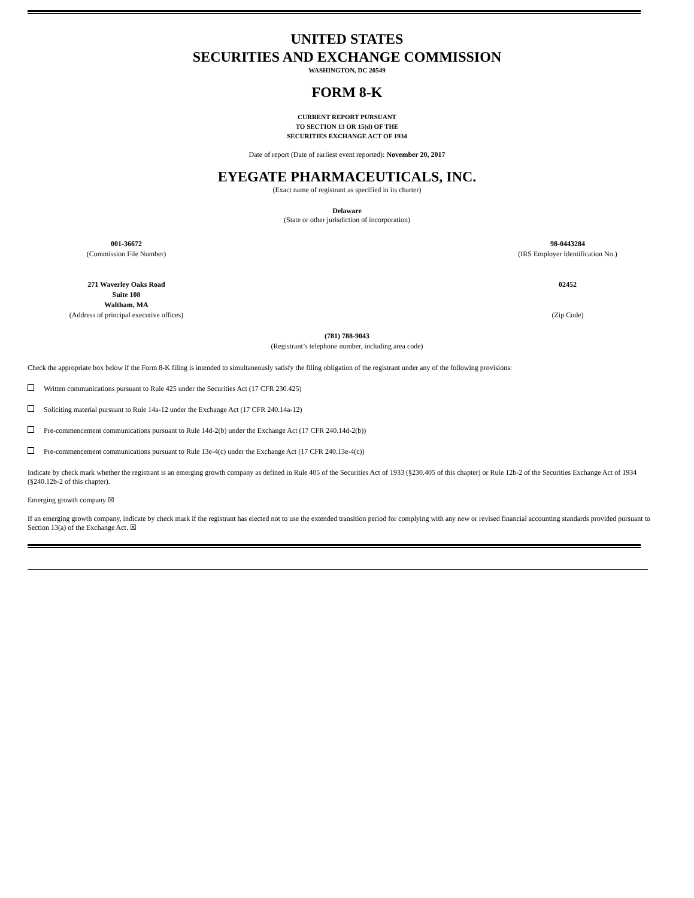UNITED STATES
SECURITIES AND EXCHANGE COMMISSION
WASHINGTON, DC 20549
FORM 8-K
CURRENT REPORT PURSUANT
TO SECTION 13 OR 15(d) OF THE
SECURITIES EXCHANGE ACT OF 1934
Date of report (Date of earliest event reported): November 20, 2017
EYEGATE PHARMACEUTICALS, INC.
(Exact name of registrant as specified in its charter)
Delaware
(State or other jurisdiction of incorporation)
001-36672
(Commission File Number)
98-0443284
(IRS Employer Identification No.)
271 Waverley Oaks Road
Suite 108
Waltham, MA
(Address of principal executive offices)
02452
(Zip Code)
(781) 788-9043
(Registrant’s telephone number, including area code)
Check the appropriate box below if the Form 8-K filing is intended to simultaneously satisfy the filing obligation of the registrant under any of the following provisions:
Written communications pursuant to Rule 425 under the Securities Act (17 CFR 230.425)
Soliciting material pursuant to Rule 14a-12 under the Exchange Act (17 CFR 240.14a-12)
Pre-commencement communications pursuant to Rule 14d-2(b) under the Exchange Act (17 CFR 240.14d-2(b))
Pre-commencement communications pursuant to Rule 13e-4(c) under the Exchange Act (17 CFR 240.13e-4(c))
Indicate by check mark whether the registrant is an emerging growth company as defined in Rule 405 of the Securities Act of 1933 (§230.405 of this chapter) or Rule 12b-2 of the Securities Exchange Act of 1934 (§240.12b-2 of this chapter).
Emerging growth company ☒
If an emerging growth company, indicate by check mark if the registrant has elected not to use the extended transition period for complying with any new or revised financial accounting standards provided pursuant to Section 13(a) of the Exchange Act. ☒